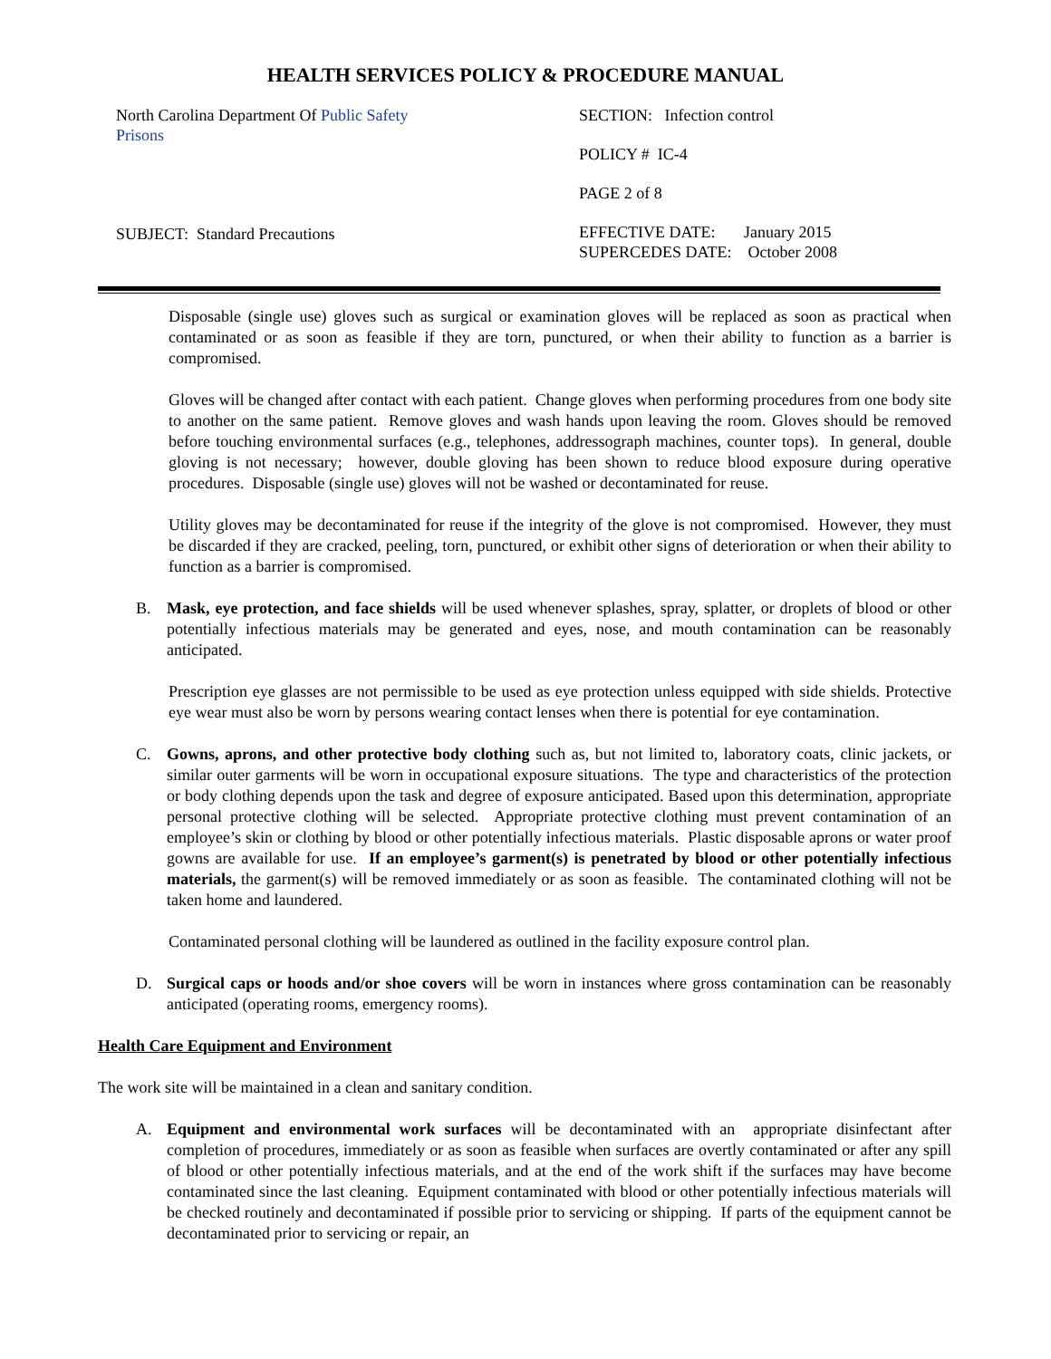HEALTH SERVICES POLICY & PROCEDURE MANUAL
North Carolina Department Of Public Safety
Prisons
SUBJECT: Standard Precautions
SECTION: Infection control
POLICY # IC-4
PAGE 2 of 8
EFFECTIVE DATE: January 2015
SUPERCEDES DATE: October 2008
Disposable (single use) gloves such as surgical or examination gloves will be replaced as soon as practical when contaminated or as soon as feasible if they are torn, punctured, or when their ability to function as a barrier is compromised.
Gloves will be changed after contact with each patient. Change gloves when performing procedures from one body site to another on the same patient. Remove gloves and wash hands upon leaving the room. Gloves should be removed before touching environmental surfaces (e.g., telephones, addressograph machines, counter tops). In general, double gloving is not necessary; however, double gloving has been shown to reduce blood exposure during operative procedures. Disposable (single use) gloves will not be washed or decontaminated for reuse.
Utility gloves may be decontaminated for reuse if the integrity of the glove is not compromised. However, they must be discarded if they are cracked, peeling, torn, punctured, or exhibit other signs of deterioration or when their ability to function as a barrier is compromised.
B. Mask, eye protection, and face shields will be used whenever splashes, spray, splatter, or droplets of blood or other potentially infectious materials may be generated and eyes, nose, and mouth contamination can be reasonably anticipated.
Prescription eye glasses are not permissible to be used as eye protection unless equipped with side shields. Protective eye wear must also be worn by persons wearing contact lenses when there is potential for eye contamination.
C. Gowns, aprons, and other protective body clothing such as, but not limited to, laboratory coats, clinic jackets, or similar outer garments will be worn in occupational exposure situations. The type and characteristics of the protection or body clothing depends upon the task and degree of exposure anticipated. Based upon this determination, appropriate personal protective clothing will be selected. Appropriate protective clothing must prevent contamination of an employee’s skin or clothing by blood or other potentially infectious materials. Plastic disposable aprons or water proof gowns are available for use. If an employee’s garment(s) is penetrated by blood or other potentially infectious materials, the garment(s) will be removed immediately or as soon as feasible. The contaminated clothing will not be taken home and laundered.
Contaminated personal clothing will be laundered as outlined in the facility exposure control plan.
D. Surgical caps or hoods and/or shoe covers will be worn in instances where gross contamination can be reasonably anticipated (operating rooms, emergency rooms).
Health Care Equipment and Environment
The work site will be maintained in a clean and sanitary condition.
A. Equipment and environmental work surfaces will be decontaminated with an appropriate disinfectant after completion of procedures, immediately or as soon as feasible when surfaces are overtly contaminated or after any spill of blood or other potentially infectious materials, and at the end of the work shift if the surfaces may have become contaminated since the last cleaning. Equipment contaminated with blood or other potentially infectious materials will be checked routinely and decontaminated if possible prior to servicing or shipping. If parts of the equipment cannot be decontaminated prior to servicing or repair, an